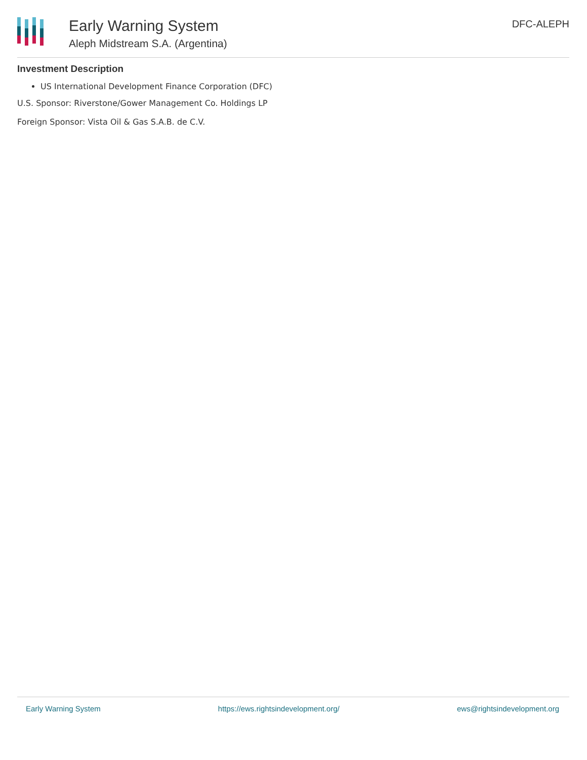Early Warning System
Aleph Midstream S.A. (Argentina)
DFC-ALEPH
Investment Description
US International Development Finance Corporation (DFC)
U.S. Sponsor: Riverstone/Gower Management Co. Holdings LP
Foreign Sponsor: Vista Oil & Gas S.A.B. de C.V.
Early Warning System https://ews.rightsindevelopment.org/ ews@rightsindevelopment.org